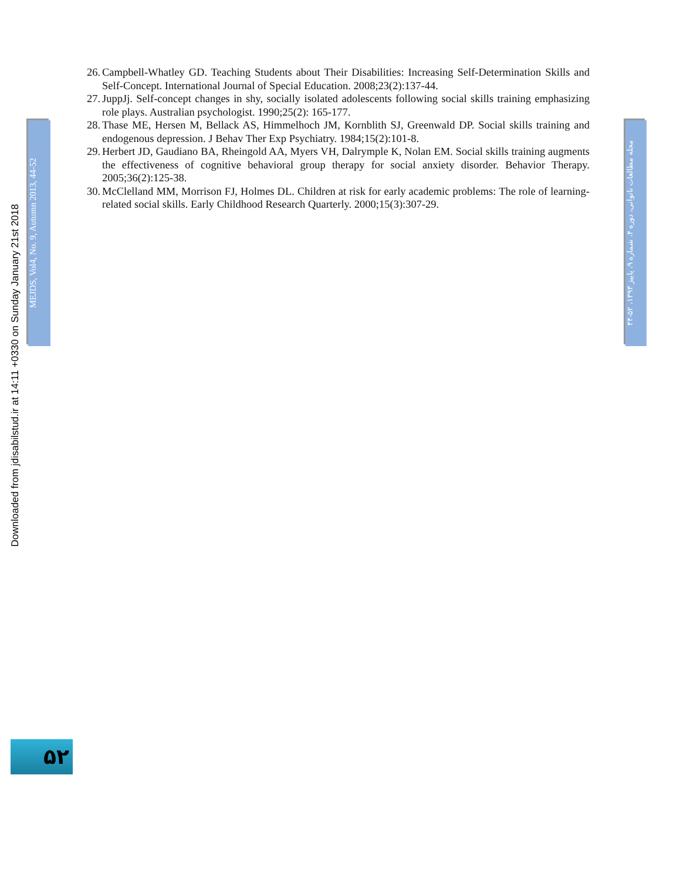Downloaded from jdisabilstud.ir at 14:11 +0330 on Sunday January 21st 2018
MEJDS, Vol4, No. 9, Autumn 2013, 44-52
26. Campbell-Whatley GD. Teaching Students about Their Disabilities: Increasing Self-Determination Skills and Self-Concept. International Journal of Special Education. 2008;23(2):137-44.
27. JuppJj. Self-concept changes in shy, socially isolated adolescents following social skills training emphasizing role plays. Australian psychologist. 1990;25(2): 165-177.
28. Thase ME, Hersen M, Bellack AS, Himmelhoch JM, Kornblith SJ, Greenwald DP. Social skills training and endogenous depression. J Behav Ther Exp Psychiatry. 1984;15(2):101-8.
29. Herbert JD, Gaudiano BA, Rheingold AA, Myers VH, Dalrymple K, Nolan EM. Social skills training augments the effectiveness of cognitive behavioral group therapy for social anxiety disorder. Behavior Therapy. 2005;36(2):125-38.
30. McClelland MM, Morrison FJ, Holmes DL. Children at risk for early academic problems: The role of learning-related social skills. Early Childhood Research Quarterly. 2000;15(3):307-29.
مجله مطالعات ناتوانی، دوره ۴، شماره ۹، پاییز ۱۳۹۳، ۵۲-۴۴
۵۲